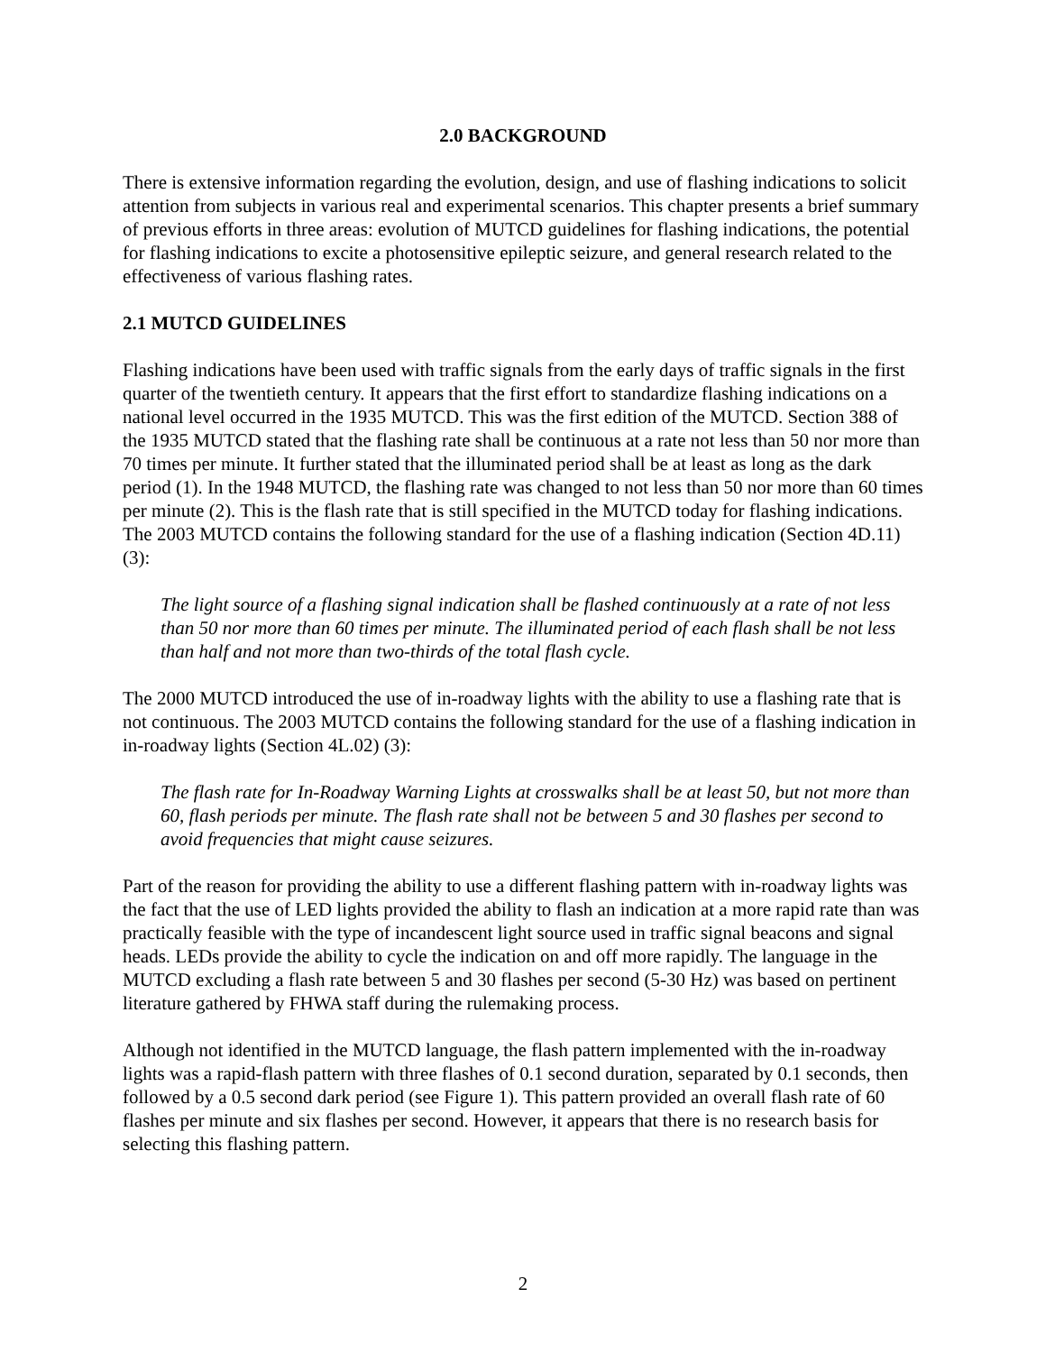2.0 BACKGROUND
There is extensive information regarding the evolution, design, and use of flashing indications to solicit attention from subjects in various real and experimental scenarios. This chapter presents a brief summary of previous efforts in three areas: evolution of MUTCD guidelines for flashing indications, the potential for flashing indications to excite a photosensitive epileptic seizure, and general research related to the effectiveness of various flashing rates.
2.1 MUTCD GUIDELINES
Flashing indications have been used with traffic signals from the early days of traffic signals in the first quarter of the twentieth century. It appears that the first effort to standardize flashing indications on a national level occurred in the 1935 MUTCD. This was the first edition of the MUTCD. Section 388 of the 1935 MUTCD stated that the flashing rate shall be continuous at a rate not less than 50 nor more than 70 times per minute. It further stated that the illuminated period shall be at least as long as the dark period (1). In the 1948 MUTCD, the flashing rate was changed to not less than 50 nor more than 60 times per minute (2). This is the flash rate that is still specified in the MUTCD today for flashing indications. The 2003 MUTCD contains the following standard for the use of a flashing indication (Section 4D.11) (3):
The light source of a flashing signal indication shall be flashed continuously at a rate of not less than 50 nor more than 60 times per minute. The illuminated period of each flash shall be not less than half and not more than two-thirds of the total flash cycle.
The 2000 MUTCD introduced the use of in-roadway lights with the ability to use a flashing rate that is not continuous. The 2003 MUTCD contains the following standard for the use of a flashing indication in in-roadway lights (Section 4L.02) (3):
The flash rate for In-Roadway Warning Lights at crosswalks shall be at least 50, but not more than 60, flash periods per minute. The flash rate shall not be between 5 and 30 flashes per second to avoid frequencies that might cause seizures.
Part of the reason for providing the ability to use a different flashing pattern with in-roadway lights was the fact that the use of LED lights provided the ability to flash an indication at a more rapid rate than was practically feasible with the type of incandescent light source used in traffic signal beacons and signal heads. LEDs provide the ability to cycle the indication on and off more rapidly. The language in the MUTCD excluding a flash rate between 5 and 30 flashes per second (5-30 Hz) was based on pertinent literature gathered by FHWA staff during the rulemaking process.
Although not identified in the MUTCD language, the flash pattern implemented with the in-roadway lights was a rapid-flash pattern with three flashes of 0.1 second duration, separated by 0.1 seconds, then followed by a 0.5 second dark period (see Figure 1). This pattern provided an overall flash rate of 60 flashes per minute and six flashes per second. However, it appears that there is no research basis for selecting this flashing pattern.
2